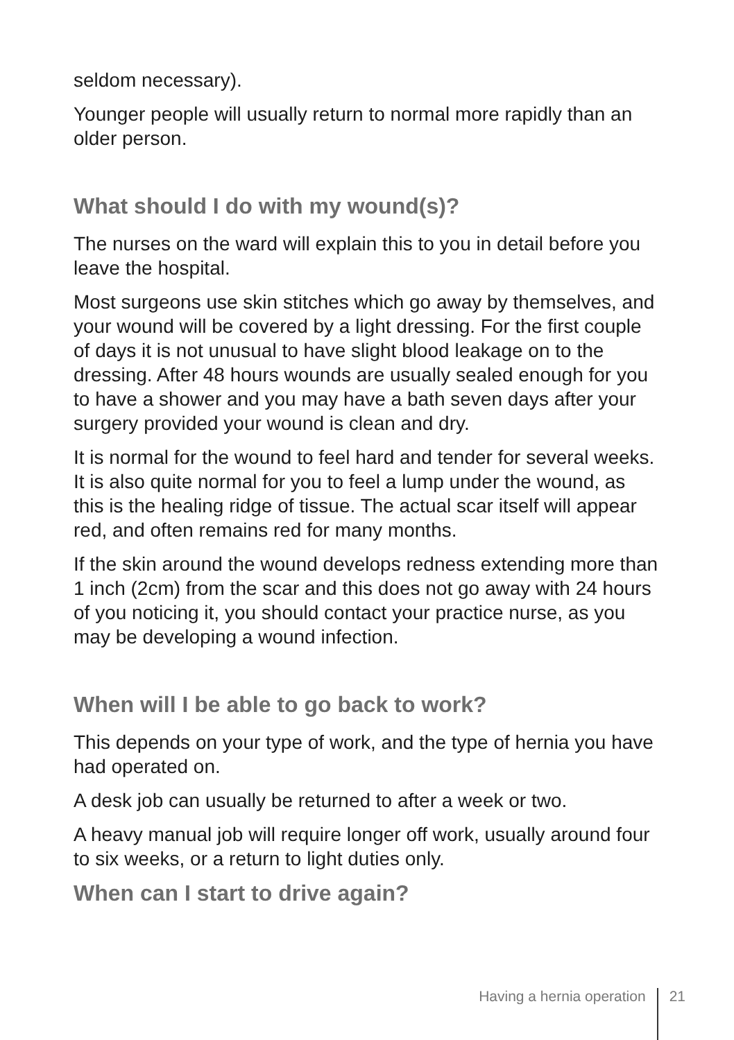seldom necessary).
Younger people will usually return to normal more rapidly than an older person.
What should I do with my wound(s)?
The nurses on the ward will explain this to you in detail before you leave the hospital.
Most surgeons use skin stitches which go away by themselves, and your wound will be covered by a light dressing. For the first couple of days it is not unusual to have slight blood leakage on to the dressing. After 48 hours wounds are usually sealed enough for you to have a shower and you may have a bath seven days after your surgery provided your wound is clean and dry.
It is normal for the wound to feel hard and tender for several weeks. It is also quite normal for you to feel a lump under the wound, as this is the healing ridge of tissue. The actual scar itself will appear red, and often remains red for many months.
If the skin around the wound develops redness extending more than 1 inch (2cm) from the scar and this does not go away with 24 hours of you noticing it, you should contact your practice nurse, as you may be developing a wound infection.
When will I be able to go back to work?
This depends on your type of work, and the type of hernia you have had operated on.
A desk job can usually be returned to after a week or two.
A heavy manual job will require longer off work, usually around four to six weeks, or a return to light duties only.
When can I start to drive again?
Having a hernia operation 21